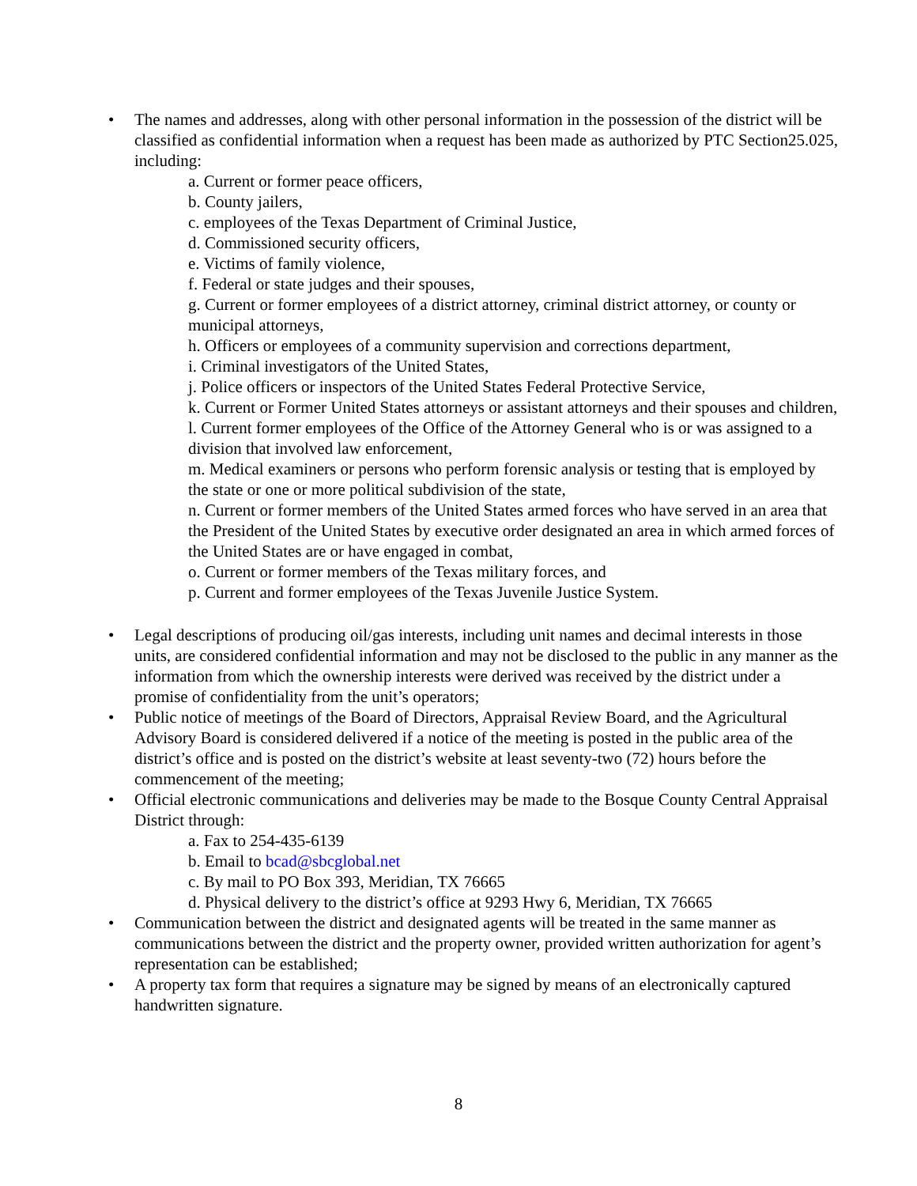• The names and addresses, along with other personal information in the possession of the district will be classified as confidential information when a request has been made as authorized by PTC Section25.025, including:
a. Current or former peace officers,
b. County jailers,
c. employees of the Texas Department of Criminal Justice,
d. Commissioned security officers,
e. Victims of family violence,
f. Federal or state judges and their spouses,
g. Current or former employees of a district attorney, criminal district attorney, or county or municipal attorneys,
h. Officers or employees of a community supervision and corrections department,
i. Criminal investigators of the United States,
j. Police officers or inspectors of the United States Federal Protective Service,
k. Current or Former United States attorneys or assistant attorneys and their spouses and children,
l. Current former employees of the Office of the Attorney General who is or was assigned to a division that involved law enforcement,
m. Medical examiners or persons who perform forensic analysis or testing that is employed by the state or one or more political subdivision of the state,
n. Current or former members of the United States armed forces who have served in an area that the President of the United States by executive order designated an area in which armed forces of the United States are or have engaged in combat,
o. Current or former members of the Texas military forces, and
p. Current and former employees of the Texas Juvenile Justice System.
• Legal descriptions of producing oil/gas interests, including unit names and decimal interests in those units, are considered confidential information and may not be disclosed to the public in any manner as the information from which the ownership interests were derived was received by the district under a promise of confidentiality from the unit’s operators;
• Public notice of meetings of the Board of Directors, Appraisal Review Board, and the Agricultural Advisory Board is considered delivered if a notice of the meeting is posted in the public area of the district’s office and is posted on the district’s website at least seventy-two (72) hours before the commencement of the meeting;
• Official electronic communications and deliveries may be made to the Bosque County Central Appraisal District through:
a. Fax to 254-435-6139
b. Email to bcad@sbcglobal.net
c. By mail to PO Box 393, Meridian, TX 76665
d. Physical delivery to the district’s office at 9293 Hwy 6, Meridian, TX 76665
• Communication between the district and designated agents will be treated in the same manner as communications between the district and the property owner, provided written authorization for agent’s representation can be established;
• A property tax form that requires a signature may be signed by means of an electronically captured handwritten signature.
8